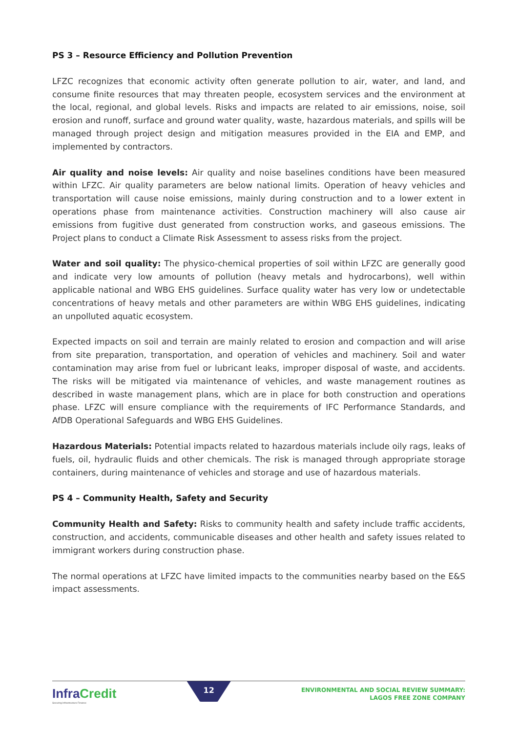PS 3 – Resource Efficiency and Pollution Prevention
LFZC recognizes that economic activity often generate pollution to air, water, and land, and consume finite resources that may threaten people, ecosystem services and the environment at the local, regional, and global levels. Risks and impacts are related to air emissions, noise, soil erosion and runoff, surface and ground water quality, waste, hazardous materials, and spills will be managed through project design and mitigation measures provided in the EIA and EMP, and implemented by contractors.
Air quality and noise levels: Air quality and noise baselines conditions have been measured within LFZC. Air quality parameters are below national limits. Operation of heavy vehicles and transportation will cause noise emissions, mainly during construction and to a lower extent in operations phase from maintenance activities. Construction machinery will also cause air emissions from fugitive dust generated from construction works, and gaseous emissions. The Project plans to conduct a Climate Risk Assessment to assess risks from the project.
Water and soil quality: The physico-chemical properties of soil within LFZC are generally good and indicate very low amounts of pollution (heavy metals and hydrocarbons), well within applicable national and WBG EHS guidelines. Surface quality water has very low or undetectable concentrations of heavy metals and other parameters are within WBG EHS guidelines, indicating an unpolluted aquatic ecosystem.
Expected impacts on soil and terrain are mainly related to erosion and compaction and will arise from site preparation, transportation, and operation of vehicles and machinery. Soil and water contamination may arise from fuel or lubricant leaks, improper disposal of waste, and accidents. The risks will be mitigated via maintenance of vehicles, and waste management routines as described in waste management plans, which are in place for both construction and operations phase. LFZC will ensure compliance with the requirements of IFC Performance Standards, and AfDB Operational Safeguards and WBG EHS Guidelines.
Hazardous Materials: Potential impacts related to hazardous materials include oily rags, leaks of fuels, oil, hydraulic fluids and other chemicals. The risk is managed through appropriate storage containers, during maintenance of vehicles and storage and use of hazardous materials.
PS 4 – Community Health, Safety and Security
Community Health and Safety: Risks to community health and safety include traffic accidents, construction, and accidents, communicable diseases and other health and safety issues related to immigrant workers during construction phase.
The normal operations at LFZC have limited impacts to the communities nearby based on the E&S impact assessments.
Infra Credit
Securing Infrastructure Finance
12
ENVIRONMENTAL AND SOCIAL REVIEW SUMMARY:
LAGOS FREE ZONE COMPANY